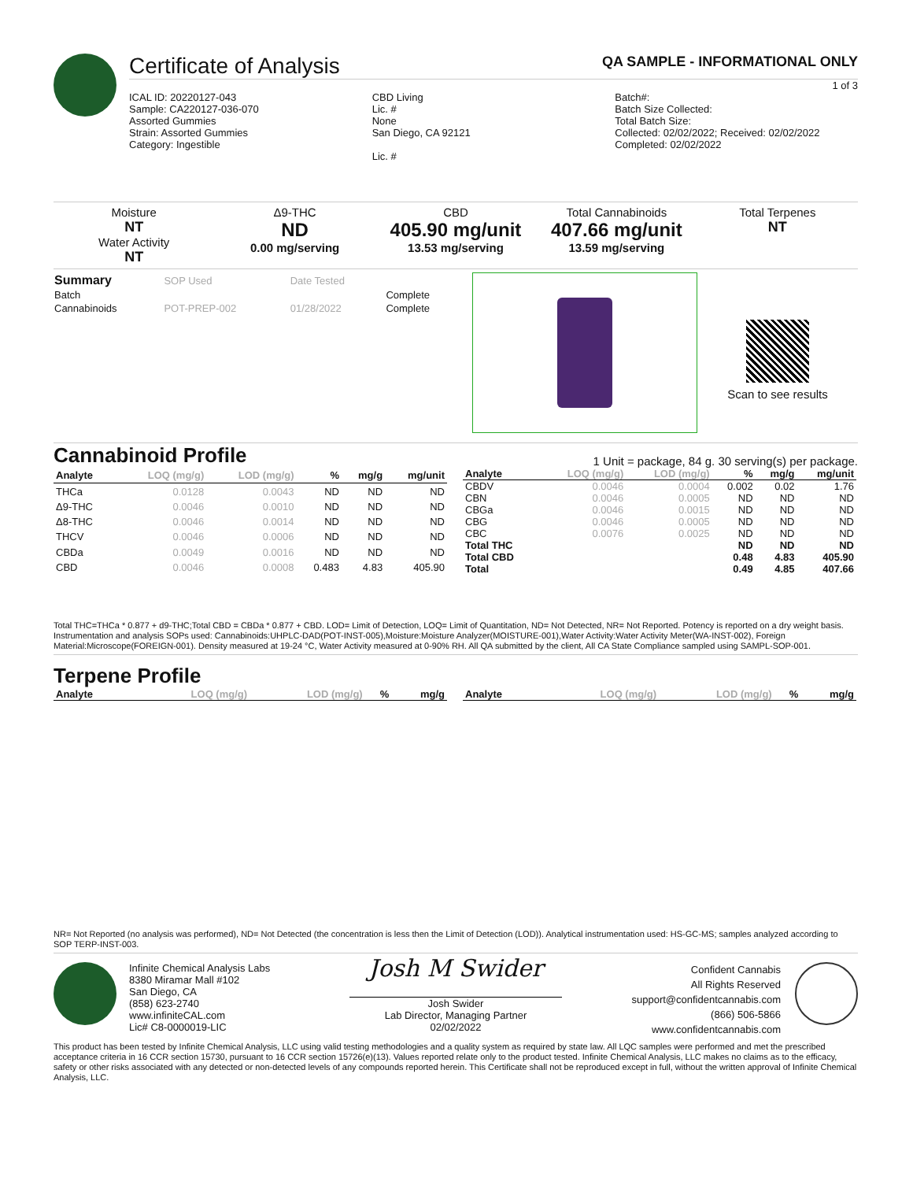Certificate of Analysis QA SAMPLE - INFORMATIONAL ONLY
1 of 3
ICAL ID: 20220127-043
Sample: CA220127-036-070
Assorted Gummies
Strain: Assorted Gummies
Category: Ingestible
CBD Living
Lic. #
None
San Diego, CA 92121
Lic. #
Batch#:
Batch Size Collected:
Total Batch Size:
Collected: 02/02/2022; Received: 02/02/2022
Completed: 02/02/2022
| Moisture NT Water Activity NT | Δ9-THC ND 0.00 mg/serving | CBD 405.90 mg/unit 13.53 mg/serving | Total Cannabinoids 407.66 mg/unit 13.59 mg/serving | Total Terpenes NT |
| Summary | SOP Used | Date Tested | |
| Batch | | | Complete |
| Cannabinoids | POT-PREP-002 | 01/28/2022 | Complete |
Scan to see results
Cannabinoid Profile
1 Unit = package, 84 g. 30 serving(s) per package.
| Analyte | LOQ (mg/g) | LOD (mg/g) | % | mg/g | mg/unit |
| --- | --- | --- | --- | --- | --- |
| THCa | 0.0128 | 0.0043 | ND | ND | ND |
| Δ9-THC | 0.0046 | 0.0010 | ND | ND | ND |
| Δ8-THC | 0.0046 | 0.0014 | ND | ND | ND |
| THCV | 0.0046 | 0.0006 | ND | ND | ND |
| CBDa | 0.0049 | 0.0016 | ND | ND | ND |
| CBD | 0.0046 | 0.0008 | 0.483 | 4.83 | 405.90 |
| Analyte | LOQ (mg/g) | LOD (mg/g) | % | mg/g | mg/unit |
| --- | --- | --- | --- | --- | --- |
| CBDV | 0.0046 | 0.0004 | 0.002 | 0.02 | 1.76 |
| CBN | 0.0046 | 0.0005 | ND | ND | ND |
| CBGa | 0.0046 | 0.0015 | ND | ND | ND |
| CBG | 0.0046 | 0.0005 | ND | ND | ND |
| CBC | 0.0076 | 0.0025 | ND | ND | ND |
| Total THC | | | ND | ND | ND |
| Total CBD | | | 0.48 | 4.83 | 405.90 |
| Total | | | 0.49 | 4.85 | 407.66 |
Total THC=THCa * 0.877 + d9-THC;Total CBD = CBDa * 0.877 + CBD. LOD= Limit of Detection, LOQ= Limit of Quantitation, ND= Not Detected, NR= Not Reported. Potency is reported on a dry weight basis. Instrumentation and analysis SOPs used: Cannabinoids:UHPLC-DAD(POT-INST-005),Moisture:Moisture Analyzer(MOISTURE-001),Water Activity:Water Activity Meter(WA-INST-002), Foreign Material:Microscope(FOREIGN-001). Density measured at 19-24 °C, Water Activity measured at 0-90% RH. All QA submitted by the client, All CA State Compliance sampled using SAMPL-SOP-001.
Terpene Profile
| Analyte | LOQ (mg/g) | LOD (mg/g) | % | mg/g |
| --- | --- | --- | --- | --- |
| Analyte | LOQ (mg/g) | LOD (mg/g) | % | mg/g |
| --- | --- | --- | --- | --- |
NR= Not Reported (no analysis was performed), ND= Not Detected (the concentration is less then the Limit of Detection (LOD)). Analytical instrumentation used: HS-GC-MS; samples analyzed according to SOP TERP-INST-003.
Infinite Chemical Analysis Labs
8380 Miramar Mall #102
San Diego, CA
(858) 623-2740
www.infiniteCAL.com
Lic# C8-0000019-LIC
Josh M Swider
Josh Swider
Lab Director, Managing Partner
02/02/2022
Confident Cannabis
All Rights Reserved
support@confidentcannabis.com
(866) 506-5866
www.confidentcannabis.com
This product has been tested by Infinite Chemical Analysis, LLC using valid testing methodologies and a quality system as required by state law. All LQC samples were performed and met the prescribed acceptance criteria in 16 CCR section 15730, pursuant to 16 CCR section 15726(e)(13). Values reported relate only to the product tested. Infinite Chemical Analysis, LLC makes no claims as to the efficacy, safety or other risks associated with any detected or non-detected levels of any compounds reported herein. This Certificate shall not be reproduced except in full, without the written approval of Infinite Chemical Analysis, LLC.